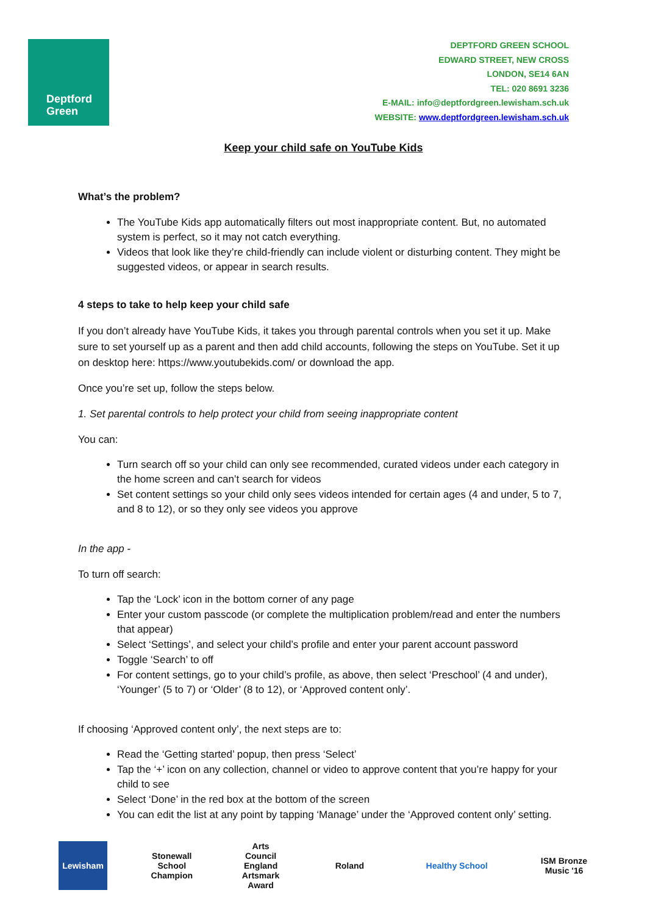Deptford
Green
DEPTFORD GREEN SCHOOL
EDWARD STREET, NEW CROSS
LONDON, SE14 6AN
TEL: 020 8691 3236
E-MAIL: info@deptfordgreen.lewisham.sch.uk
WEBSITE: www.deptfordgreen.lewisham.sch.uk
Keep your child safe on YouTube Kids
What’s the problem?
The YouTube Kids app automatically filters out most inappropriate content. But, no automated system is perfect, so it may not catch everything.
Videos that look like they’re child-friendly can include violent or disturbing content. They might be suggested videos, or appear in search results.
4 steps to take to help keep your child safe
If you don’t already have YouTube Kids, it takes you through parental controls when you set it up. Make sure to set yourself up as a parent and then add child accounts, following the steps on YouTube. Set it up on desktop here: https://www.youtubekids.com/ or download the app.
Once you’re set up, follow the steps below.
1. Set parental controls to help protect your child from seeing inappropriate content
You can:
Turn search off so your child can only see recommended, curated videos under each category in the home screen and can’t search for videos
Set content settings so your child only sees videos intended for certain ages (4 and under, 5 to 7, and 8 to 12), or so they only see videos you approve
In the app -
To turn off search:
Tap the ‘Lock’ icon in the bottom corner of any page
Enter your custom passcode (or complete the multiplication problem/read and enter the numbers that appear)
Select ‘Settings’, and select your child’s profile and enter your parent account password
Toggle ‘Search’ to off
For content settings, go to your child’s profile, as above, then select ‘Preschool’ (4 and under), ‘Younger’ (5 to 7) or ‘Older’ (8 to 12), or ‘Approved content only’.
If choosing ‘Approved content only’, the next steps are to:
Read the ‘Getting started’ popup, then press ‘Select’
Tap the ‘+’ icon on any collection, channel or video to approve content that you’re happy for your child to see
Select ‘Done’ in the red box at the bottom of the screen
You can edit the list at any point by tapping ‘Manage’ under the ‘Approved content only’ setting.
Lewisham
Stonewall School Champion
Arts Council England Artsmark Award
Roland Healthy School
ISM Bronze Music '16